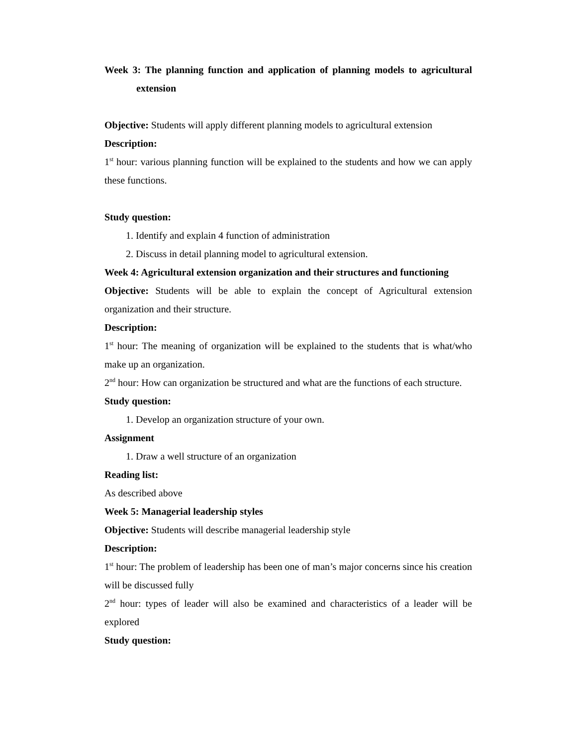Week 3: The planning function and application of planning models to agricultural extension
Objective: Students will apply different planning models to agricultural extension
Description:
1<sup>st</sup> hour: various planning function will be explained to the students and how we can apply these functions.
Study question:
1. Identify and explain 4 function of administration
2. Discuss in detail planning model to agricultural extension.
Week 4: Agricultural extension organization and their structures and functioning
Objective: Students will be able to explain the concept of Agricultural extension organization and their structure.
Description:
1<sup>st</sup> hour: The meaning of organization will be explained to the students that is what/who make up an organization.
2<sup>nd</sup> hour: How can organization be structured and what are the functions of each structure.
Study question:
1. Develop an organization structure of your own.
Assignment
1. Draw a well structure of an organization
Reading list:
As described above
Week 5: Managerial leadership styles
Objective: Students will describe managerial leadership style
Description:
1<sup>st</sup> hour: The problem of leadership has been one of man’s major concerns since his creation will be discussed fully
2<sup>nd</sup> hour: types of leader will also be examined and characteristics of a leader will be explored
Study question: